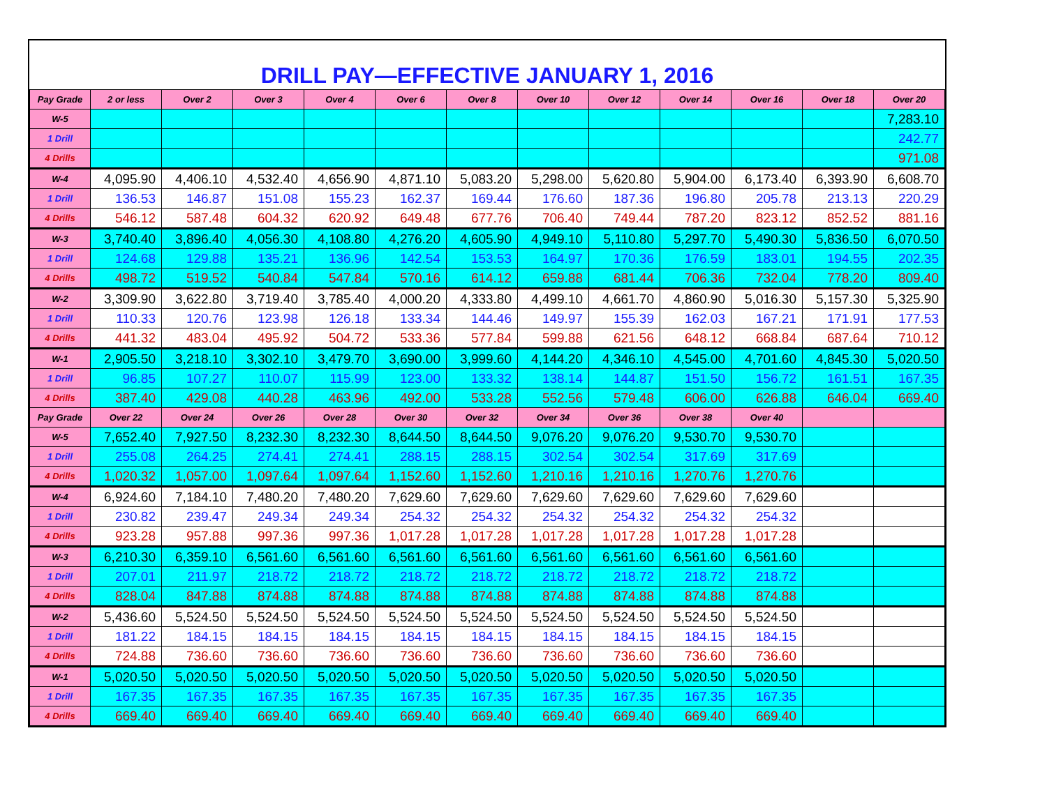DRILL PAY—EFFECTIVE JANUARY 1, 2016
| Pay Grade | 2 or less | Over 2 | Over 3 | Over 4 | Over 6 | Over 8 | Over 10 | Over 12 | Over 14 | Over 16 | Over 18 | Over 20 |
| --- | --- | --- | --- | --- | --- | --- | --- | --- | --- | --- | --- | --- |
| W-5 | | | | | | | | | | | | 7,283.10 |
| 1 Drill | | | | | | | | | | | | 242.77 |
| 4 Drills | | | | | | | | | | | | 971.08 |
| W-4 | 4,095.90 | 4,406.10 | 4,532.40 | 4,656.90 | 4,871.10 | 5,083.20 | 5,298.00 | 5,620.80 | 5,904.00 | 6,173.40 | 6,393.90 | 6,608.70 |
| 1 Drill | 136.53 | 146.87 | 151.08 | 155.23 | 162.37 | 169.44 | 176.60 | 187.36 | 196.80 | 205.78 | 213.13 | 220.29 |
| 4 Drills | 546.12 | 587.48 | 604.32 | 620.92 | 649.48 | 677.76 | 706.40 | 749.44 | 787.20 | 823.12 | 852.52 | 881.16 |
| W-3 | 3,740.40 | 3,896.40 | 4,056.30 | 4,108.80 | 4,276.20 | 4,605.90 | 4,949.10 | 5,110.80 | 5,297.70 | 5,490.30 | 5,836.50 | 6,070.50 |
| 1 Drill | 124.68 | 129.88 | 135.21 | 136.96 | 142.54 | 153.53 | 164.97 | 170.36 | 176.59 | 183.01 | 194.55 | 202.35 |
| 4 Drills | 498.72 | 519.52 | 540.84 | 547.84 | 570.16 | 614.12 | 659.88 | 681.44 | 706.36 | 732.04 | 778.20 | 809.40 |
| W-2 | 3,309.90 | 3,622.80 | 3,719.40 | 3,785.40 | 4,000.20 | 4,333.80 | 4,499.10 | 4,661.70 | 4,860.90 | 5,016.30 | 5,157.30 | 5,325.90 |
| 1 Drill | 110.33 | 120.76 | 123.98 | 126.18 | 133.34 | 144.46 | 149.97 | 155.39 | 162.03 | 167.21 | 171.91 | 177.53 |
| 4 Drills | 441.32 | 483.04 | 495.92 | 504.72 | 533.36 | 577.84 | 599.88 | 621.56 | 648.12 | 668.84 | 687.64 | 710.12 |
| W-1 | 2,905.50 | 3,218.10 | 3,302.10 | 3,479.70 | 3,690.00 | 3,999.60 | 4,144.20 | 4,346.10 | 4,545.00 | 4,701.60 | 4,845.30 | 5,020.50 |
| 1 Drill | 96.85 | 107.27 | 110.07 | 115.99 | 123.00 | 133.32 | 138.14 | 144.87 | 151.50 | 156.72 | 161.51 | 167.35 |
| 4 Drills | 387.40 | 429.08 | 440.28 | 463.96 | 492.00 | 533.28 | 552.56 | 579.48 | 606.00 | 626.88 | 646.04 | 669.40 |
| Pay Grade | Over 22 | Over 24 | Over 26 | Over 28 | Over 30 | Over 32 | Over 34 | Over 36 | Over 38 | Over 40 | | |
| W-5 | 7,652.40 | 7,927.50 | 8,232.30 | 8,232.30 | 8,644.50 | 8,644.50 | 9,076.20 | 9,076.20 | 9,530.70 | 9,530.70 | | |
| 1 Drill | 255.08 | 264.25 | 274.41 | 274.41 | 288.15 | 288.15 | 302.54 | 302.54 | 317.69 | 317.69 | | |
| 4 Drills | 1,020.32 | 1,057.00 | 1,097.64 | 1,097.64 | 1,152.60 | 1,152.60 | 1,210.16 | 1,210.16 | 1,270.76 | 1,270.76 | | |
| W-4 | 6,924.60 | 7,184.10 | 7,480.20 | 7,480.20 | 7,629.60 | 7,629.60 | 7,629.60 | 7,629.60 | 7,629.60 | 7,629.60 | | |
| 1 Drill | 230.82 | 239.47 | 249.34 | 249.34 | 254.32 | 254.32 | 254.32 | 254.32 | 254.32 | 254.32 | | |
| 4 Drills | 923.28 | 957.88 | 997.36 | 997.36 | 1,017.28 | 1,017.28 | 1,017.28 | 1,017.28 | 1,017.28 | 1,017.28 | | |
| W-3 | 6,210.30 | 6,359.10 | 6,561.60 | 6,561.60 | 6,561.60 | 6,561.60 | 6,561.60 | 6,561.60 | 6,561.60 | 6,561.60 | | |
| 1 Drill | 207.01 | 211.97 | 218.72 | 218.72 | 218.72 | 218.72 | 218.72 | 218.72 | 218.72 | 218.72 | | |
| 4 Drills | 828.04 | 847.88 | 874.88 | 874.88 | 874.88 | 874.88 | 874.88 | 874.88 | 874.88 | 874.88 | | |
| W-2 | 5,436.60 | 5,524.50 | 5,524.50 | 5,524.50 | 5,524.50 | 5,524.50 | 5,524.50 | 5,524.50 | 5,524.50 | 5,524.50 | | |
| 1 Drill | 181.22 | 184.15 | 184.15 | 184.15 | 184.15 | 184.15 | 184.15 | 184.15 | 184.15 | 184.15 | | |
| 4 Drills | 724.88 | 736.60 | 736.60 | 736.60 | 736.60 | 736.60 | 736.60 | 736.60 | 736.60 | 736.60 | | |
| W-1 | 5,020.50 | 5,020.50 | 5,020.50 | 5,020.50 | 5,020.50 | 5,020.50 | 5,020.50 | 5,020.50 | 5,020.50 | 5,020.50 | | |
| 1 Drill | 167.35 | 167.35 | 167.35 | 167.35 | 167.35 | 167.35 | 167.35 | 167.35 | 167.35 | 167.35 | | |
| 4 Drills | 669.40 | 669.40 | 669.40 | 669.40 | 669.40 | 669.40 | 669.40 | 669.40 | 669.40 | 669.40 | | |